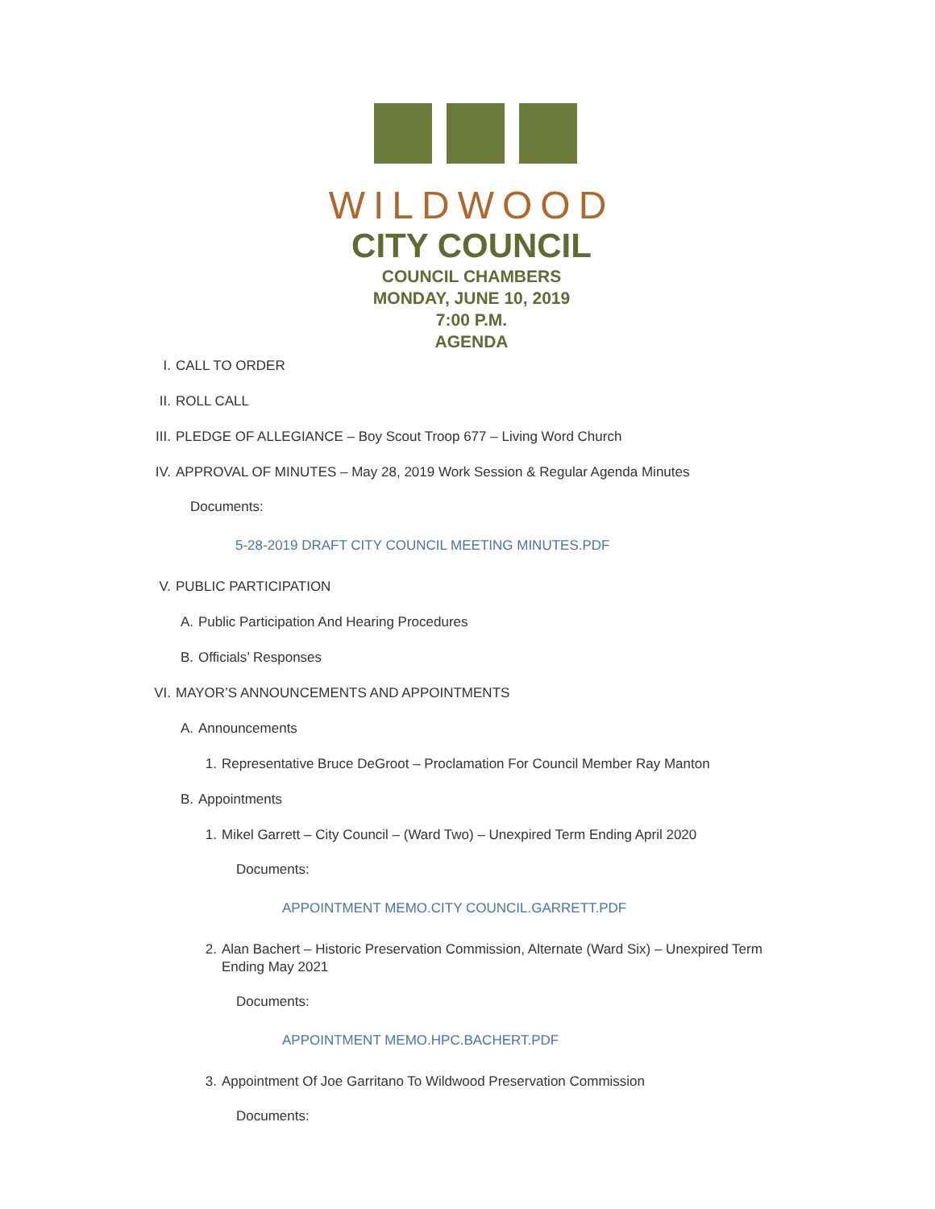WILDWOOD
CITY COUNCIL
COUNCIL CHAMBERS
MONDAY, JUNE 10, 2019
7:00 P.M.
AGENDA
I. CALL TO ORDER
II. ROLL CALL
III. PLEDGE OF ALLEGIANCE – Boy Scout Troop 677 – Living Word Church
IV. APPROVAL OF MINUTES – May 28, 2019 Work Session & Regular Agenda Minutes
Documents:
5-28-2019 DRAFT CITY COUNCIL MEETING MINUTES.PDF
V. PUBLIC PARTICIPATION
A. Public Participation And Hearing Procedures
B. Officials’ Responses
VI. MAYOR’S ANNOUNCEMENTS AND APPOINTMENTS
A. Announcements
1. Representative Bruce DeGroot – Proclamation For Council Member Ray Manton
B. Appointments
1. Mikel Garrett – City Council – (Ward Two) – Unexpired Term Ending April 2020
Documents:
APPOINTMENT MEMO.CITY COUNCIL.GARRETT.PDF
2. Alan Bachert – Historic Preservation Commission, Alternate (Ward Six) – Unexpired Term Ending May 2021
Documents:
APPOINTMENT MEMO.HPC.BACHERT.PDF
3. Appointment Of Joe Garritano To Wildwood Preservation Commission
Documents: